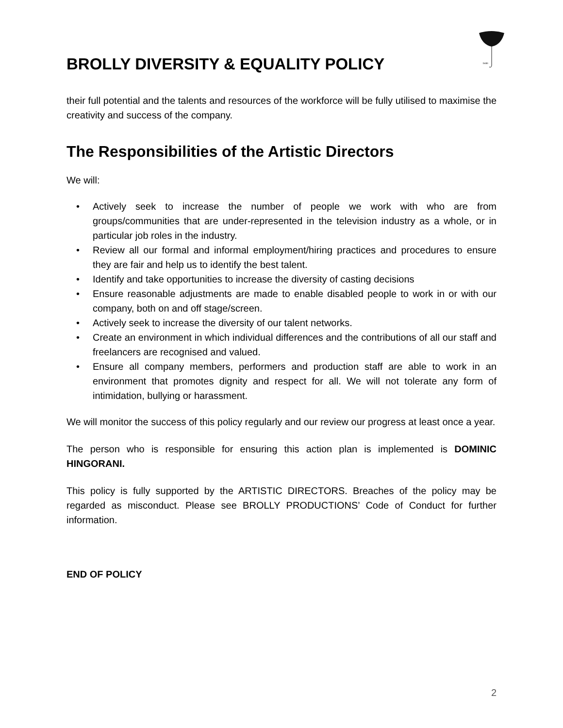BROLLY DIVERSITY & EQUALITY POLICY
brolli
their full potential and the talents and resources of the workforce will be fully utilised to maximise the creativity and success of the company.
The Responsibilities of the Artistic Directors
We will:
• Actively seek to increase the number of people we work with who are from groups/communities that are under-represented in the television industry as a whole, or in particular job roles in the industry.
• Review all our formal and informal employment/hiring practices and procedures to ensure they are fair and help us to identify the best talent.
• Identify and take opportunities to increase the diversity of casting decisions
• Ensure reasonable adjustments are made to enable disabled people to work in or with our company, both on and off stage/screen.
• Actively seek to increase the diversity of our talent networks.
• Create an environment in which individual differences and the contributions of all our staff and freelancers are recognised and valued.
• Ensure all company members, performers and production staff are able to work in an environment that promotes dignity and respect for all. We will not tolerate any form of intimidation, bullying or harassment.
We will monitor the success of this policy regularly and our review our progress at least once a year.
The person who is responsible for ensuring this action plan is implemented is DOMINIC HINGORANI.
This policy is fully supported by the ARTISTIC DIRECTORS. Breaches of the policy may be regarded as misconduct. Please see BROLLY PRODUCTIONS’ Code of Conduct for further information.
END OF POLICY
2